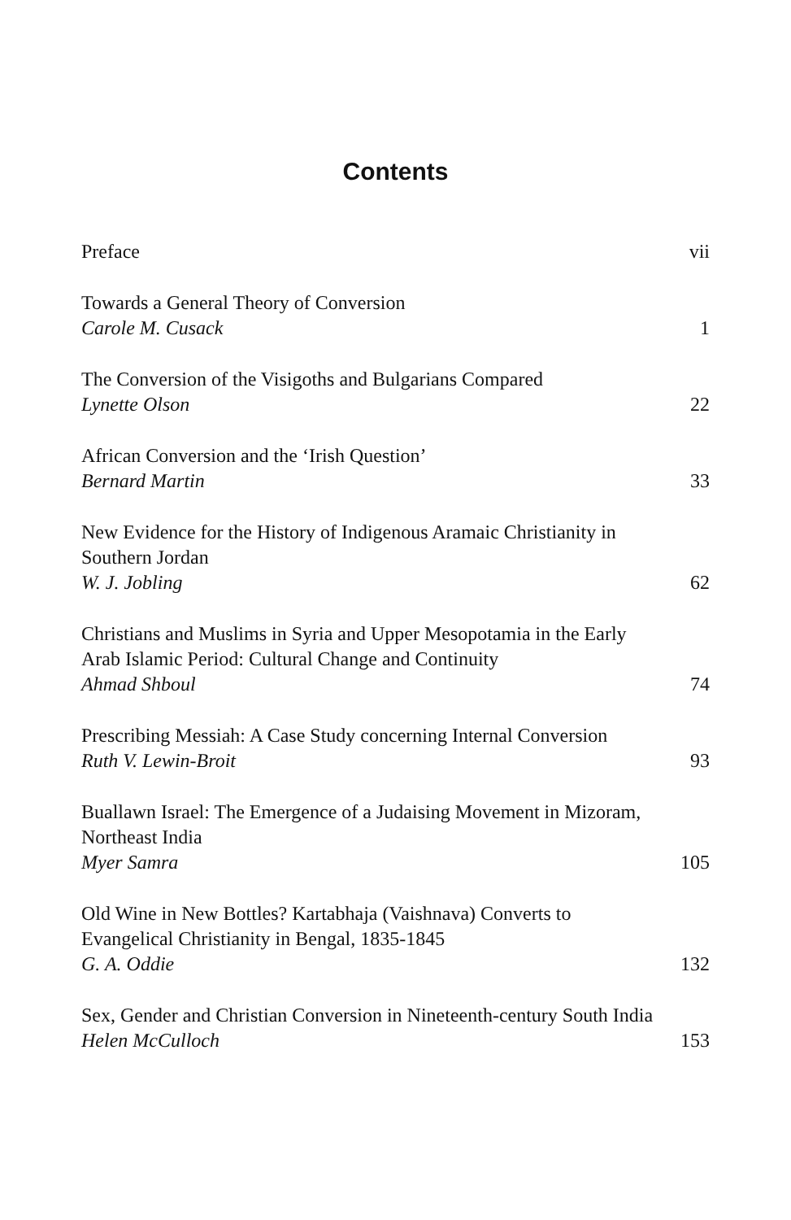Contents
Preface
vii
Towards a General Theory of Conversion
Carole M. Cusack
1
The Conversion of the Visigoths and Bulgarians Compared
Lynette Olson
22
African Conversion and the ‘Irish Question’
Bernard Martin
33
New Evidence for the History of Indigenous Aramaic Christianity in Southern Jordan
W. J. Jobling
62
Christians and Muslims in Syria and Upper Mesopotamia in the Early Arab Islamic Period: Cultural Change and Continuity
Ahmad Shboul
74
Prescribing Messiah: A Case Study concerning Internal Conversion
Ruth V. Lewin-Broit
93
Buallawn Israel: The Emergence of a Judaising Movement in Mizoram, Northeast India
Myer Samra
105
Old Wine in New Bottles? Kartabhaja (Vaishnava) Converts to Evangelical Christianity in Bengal, 1835-1845
G. A. Oddie
132
Sex, Gender and Christian Conversion in Nineteenth-century South India
Helen McCulloch
153